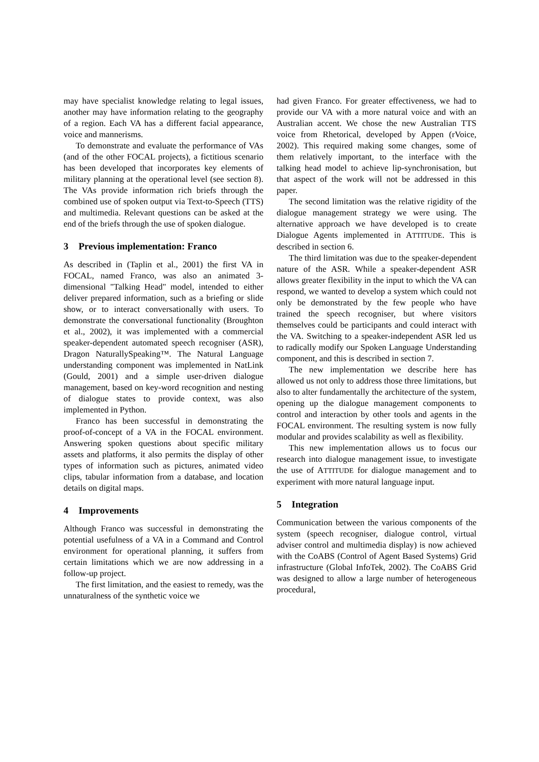may have specialist knowledge relating to legal issues, another may have information relating to the geography of a region. Each VA has a different facial appearance, voice and mannerisms.
To demonstrate and evaluate the performance of VAs (and of the other FOCAL projects), a fictitious scenario has been developed that incorporates key elements of military planning at the operational level (see section 8). The VAs provide information rich briefs through the combined use of spoken output via Text-to-Speech (TTS) and multimedia. Relevant questions can be asked at the end of the briefs through the use of spoken dialogue.
3 Previous implementation: Franco
As described in (Taplin et al., 2001) the first VA in FOCAL, named Franco, was also an animated 3-dimensional "Talking Head" model, intended to either deliver prepared information, such as a briefing or slide show, or to interact conversationally with users. To demonstrate the conversational functionality (Broughton et al., 2002), it was implemented with a commercial speaker-dependent automated speech recogniser (ASR), Dragon NaturallySpeaking™. The Natural Language understanding component was implemented in NatLink (Gould, 2001) and a simple user-driven dialogue management, based on key-word recognition and nesting of dialogue states to provide context, was also implemented in Python.
Franco has been successful in demonstrating the proof-of-concept of a VA in the FOCAL environment. Answering spoken questions about specific military assets and platforms, it also permits the display of other types of information such as pictures, animated video clips, tabular information from a database, and location details on digital maps.
4 Improvements
Although Franco was successful in demonstrating the potential usefulness of a VA in a Command and Control environment for operational planning, it suffers from certain limitations which we are now addressing in a follow-up project.
The first limitation, and the easiest to remedy, was the unnaturalness of the synthetic voice we
had given Franco. For greater effectiveness, we had to provide our VA with a more natural voice and with an Australian accent. We chose the new Australian TTS voice from Rhetorical, developed by Appen (rVoice, 2002). This required making some changes, some of them relatively important, to the interface with the talking head model to achieve lip-synchronisation, but that aspect of the work will not be addressed in this paper.
The second limitation was the relative rigidity of the dialogue management strategy we were using. The alternative approach we have developed is to create Dialogue Agents implemented in ATTITUDE. This is described in section 6.
The third limitation was due to the speaker-dependent nature of the ASR. While a speaker-dependent ASR allows greater flexibility in the input to which the VA can respond, we wanted to develop a system which could not only be demonstrated by the few people who have trained the speech recogniser, but where visitors themselves could be participants and could interact with the VA. Switching to a speaker-independent ASR led us to radically modify our Spoken Language Understanding component, and this is described in section 7.
The new implementation we describe here has allowed us not only to address those three limitations, but also to alter fundamentally the architecture of the system, opening up the dialogue management components to control and interaction by other tools and agents in the FOCAL environment. The resulting system is now fully modular and provides scalability as well as flexibility.
This new implementation allows us to focus our research into dialogue management issue, to investigate the use of ATTITUDE for dialogue management and to experiment with more natural language input.
5 Integration
Communication between the various components of the system (speech recogniser, dialogue control, virtual adviser control and multimedia display) is now achieved with the CoABS (Control of Agent Based Systems) Grid infrastructure (Global InfoTek, 2002). The CoABS Grid was designed to allow a large number of heterogeneous procedural,